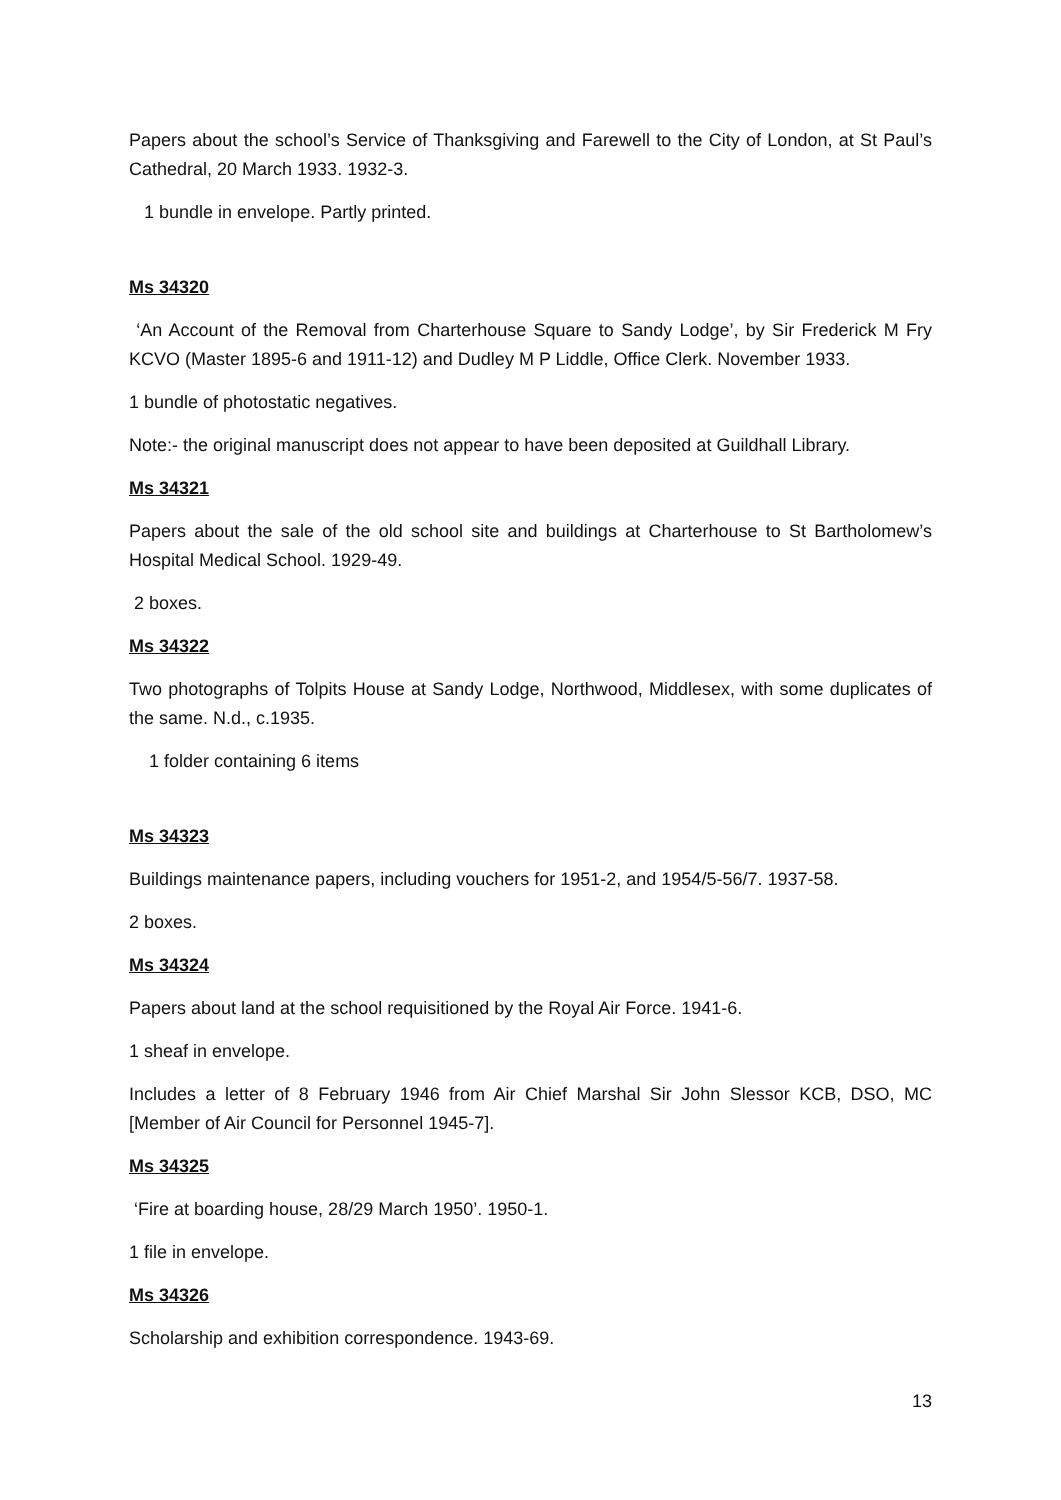Papers about the school’s Service of Thanksgiving and Farewell to the City of London, at St Paul’s Cathedral, 20 March 1933. 1932-3.
1 bundle in envelope. Partly printed.
Ms 34320
‘An Account of the Removal from Charterhouse Square to Sandy Lodge’, by Sir Frederick M Fry KCVO (Master 1895-6 and 1911-12) and Dudley M P Liddle, Office Clerk. November 1933.
1 bundle of photostatic negatives.
Note:- the original manuscript does not appear to have been deposited at Guildhall Library.
Ms 34321
Papers about the sale of the old school site and buildings at Charterhouse to St Bartholomew’s Hospital Medical School. 1929-49.
2 boxes.
Ms 34322
Two photographs of Tolpits House at Sandy Lodge, Northwood, Middlesex, with some duplicates of the same. N.d., c.1935.
1 folder containing 6 items
Ms 34323
Buildings maintenance papers, including vouchers for 1951-2, and 1954/5-56/7. 1937-58.
2 boxes.
Ms 34324
Papers about land at the school requisitioned by the Royal Air Force. 1941-6.
1 sheaf in envelope.
Includes a letter of 8 February 1946 from Air Chief Marshal Sir John Slessor KCB, DSO, MC [Member of Air Council for Personnel 1945-7].
Ms 34325
‘Fire at boarding house, 28/29 March 1950’. 1950-1.
1 file in envelope.
Ms 34326
Scholarship and exhibition correspondence. 1943-69.
13